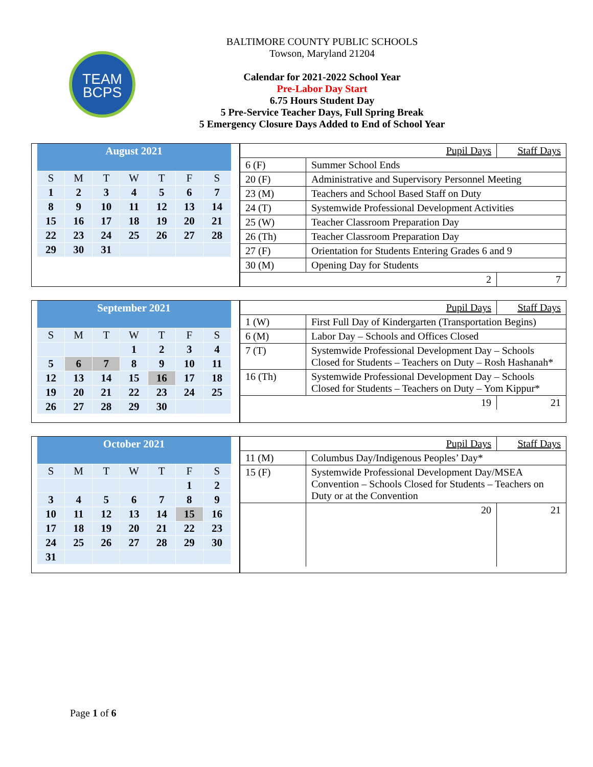TEAM
BCPS
BALTIMORE COUNTY PUBLIC SCHOOLS
Towson, Maryland 21204
Calendar for 2021-2022 School Year
Pre-Labor Day Start
6.75 Hours Student Day
5 Pre-Service Teacher Days, Full Spring Break
5 Emergency Closure Days Added to End of School Year
| August 2021 | | | | | | |
| --- | --- | --- | --- | --- | --- | --- |
| S | M | T | W | T | F | S |
| 1 | 2 | 3 | 4 | 5 | 6 | 7 |
| 8 | 9 | 10 | 11 | 12 | 13 | 14 |
| 15 | 16 | 17 | 18 | 19 | 20 | 21 |
| 22 | 23 | 24 | 25 | 26 | 27 | 28 |
| 29 | 30 | 31 | | | | |
| Pupil Days | | Staff Days |
| 6 (F) | Summer School Ends | |
| 20 (F) | Administrative and Supervisory Personnel Meeting | |
| 23 (M) | Teachers and School Based Staff on Duty | |
| 24 (T) | Systemwide Professional Development Activities | |
| 25 (W) | Teacher Classroom Preparation Day | |
| 26 (Th) | Teacher Classroom Preparation Day | |
| 27 (F) | Orientation for Students Entering Grades 6 and 9 | |
| 30 (M) | Opening Day for Students | |
| 2 | | 7 |
| September 2021 | | | | | | |
| --- | --- | --- | --- | --- | --- | --- |
| S | M | T | W | T | F | S |
| | | | 1 | 2 | 3 | 4 |
| 5 | 6 | 7 | 8 | 9 | 10 | 11 |
| 12 | 13 | 14 | 15 | 16 | 17 | 18 |
| 19 | 20 | 21 | 22 | 23 | 24 | 25 |
| 26 | 27 | 28 | 29 | 30 | | |
| Pupil Days | | Staff Days |
| 1 (W) | First Full Day of Kindergarten (Transportation Begins) | |
| 6 (M) | Labor Day – Schools and Offices Closed | |
| 7 (T) | Systemwide Professional Development Day – Schools Closed for Students – Teachers on Duty – Rosh Hashanah* | |
| 16 (Th) | Systemwide Professional Development Day – Schools Closed for Students – Teachers on Duty – Yom Kippur* | |
| 19 | | 21 |
| October 2021 | | | | | | |
| --- | --- | --- | --- | --- | --- | --- |
| S | M | T | W | T | F | S |
| | | | | | 1 | 2 |
| 3 | 4 | 5 | 6 | 7 | 8 | 9 |
| 10 | 11 | 12 | 13 | 14 | 15 | 16 |
| 17 | 18 | 19 | 20 | 21 | 22 | 23 |
| 24 | 25 | 26 | 27 | 28 | 29 | 30 |
| 31 | | | | | | |
| Pupil Days | | Staff Days |
| 11 (M) | Columbus Day/Indigenous Peoples’ Day* | |
| 15 (F) | Systemwide Professional Development Day/MSEA Convention – Schools Closed for Students – Teachers on Duty or at the Convention | |
| | 20 | 21 |
Page 1 of 6